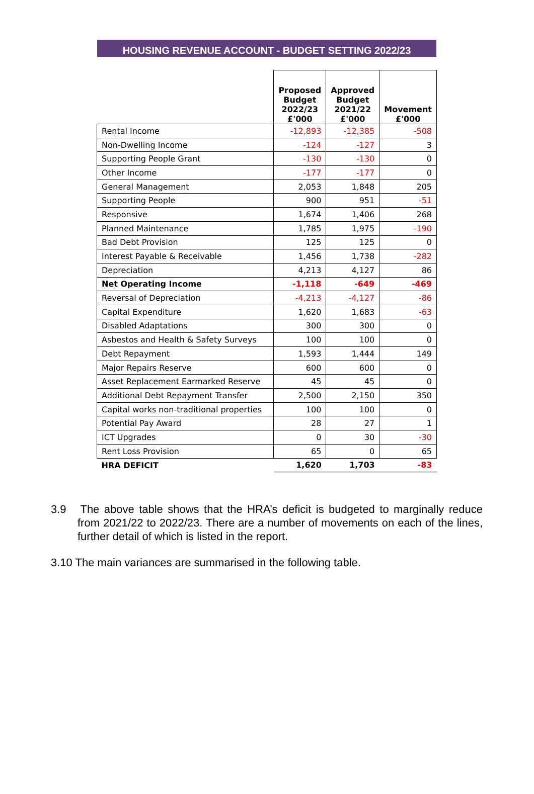HOUSING REVENUE ACCOUNT - BUDGET SETTING 2022/23
| | Proposed Budget 2022/23 £'000 | Approved Budget 2021/22 £'000 | Movement £'000 |
| --- | --- | --- | --- |
| Rental Income | -12,893 | -12,385 | -508 |
| Non-Dwelling Income | -124 | -127 | 3 |
| Supporting People Grant | -130 | -130 | 0 |
| Other Income | -177 | -177 | 0 |
| General Management | 2,053 | 1,848 | 205 |
| Supporting People | 900 | 951 | -51 |
| Responsive | 1,674 | 1,406 | 268 |
| Planned Maintenance | 1,785 | 1,975 | -190 |
| Bad Debt Provision | 125 | 125 | 0 |
| Interest Payable & Receivable | 1,456 | 1,738 | -282 |
| Depreciation | 4,213 | 4,127 | 86 |
| Net Operating Income | -1,118 | -649 | -469 |
| Reversal of Depreciation | -4,213 | -4,127 | -86 |
| Capital Expenditure | 1,620 | 1,683 | -63 |
| Disabled Adaptations | 300 | 300 | 0 |
| Asbestos and Health & Safety Surveys | 100 | 100 | 0 |
| Debt Repayment | 1,593 | 1,444 | 149 |
| Major Repairs Reserve | 600 | 600 | 0 |
| Asset Replacement Earmarked Reserve | 45 | 45 | 0 |
| Additional Debt Repayment Transfer | 2,500 | 2,150 | 350 |
| Capital works non-traditional properties | 100 | 100 | 0 |
| Potential Pay Award | 28 | 27 | 1 |
| ICT Upgrades | 0 | 30 | -30 |
| Rent Loss Provision | 65 | 0 | 65 |
| HRA DEFICIT | 1,620 | 1,703 | -83 |
3.9 The above table shows that the HRA’s deficit is budgeted to marginally reduce from 2021/22 to 2022/23. There are a number of movements on each of the lines, further detail of which is listed in the report.
3.10 The main variances are summarised in the following table.